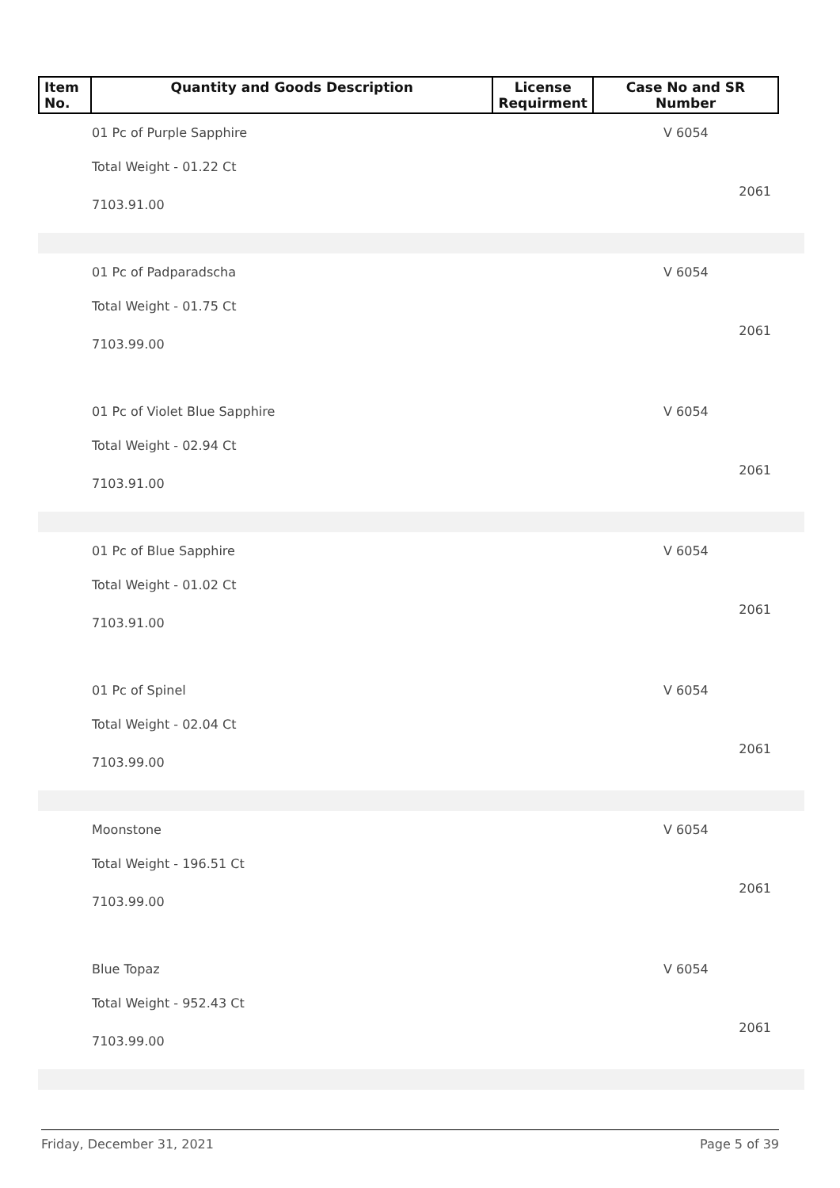| Item No. | Quantity and Goods Description | License Requirment | Case No and SR Number |
| --- | --- | --- | --- |
01 Pc of Purple Sapphire
Total Weight - 01.22 Ct
7103.91.00
V 6054
2061
01 Pc of Padparadscha
Total Weight - 01.75 Ct
7103.99.00
V 6054
2061
01 Pc of Violet Blue Sapphire
Total Weight - 02.94 Ct
7103.91.00
V 6054
2061
01 Pc of Blue Sapphire
Total Weight - 01.02 Ct
7103.91.00
V 6054
2061
01 Pc of Spinel
Total Weight - 02.04 Ct
7103.99.00
V 6054
2061
Moonstone
Total Weight - 196.51 Ct
7103.99.00
V 6054
2061
Blue Topaz
Total Weight - 952.43 Ct
7103.99.00
V 6054
2061
Friday, December 31, 2021 Page 5 of 39